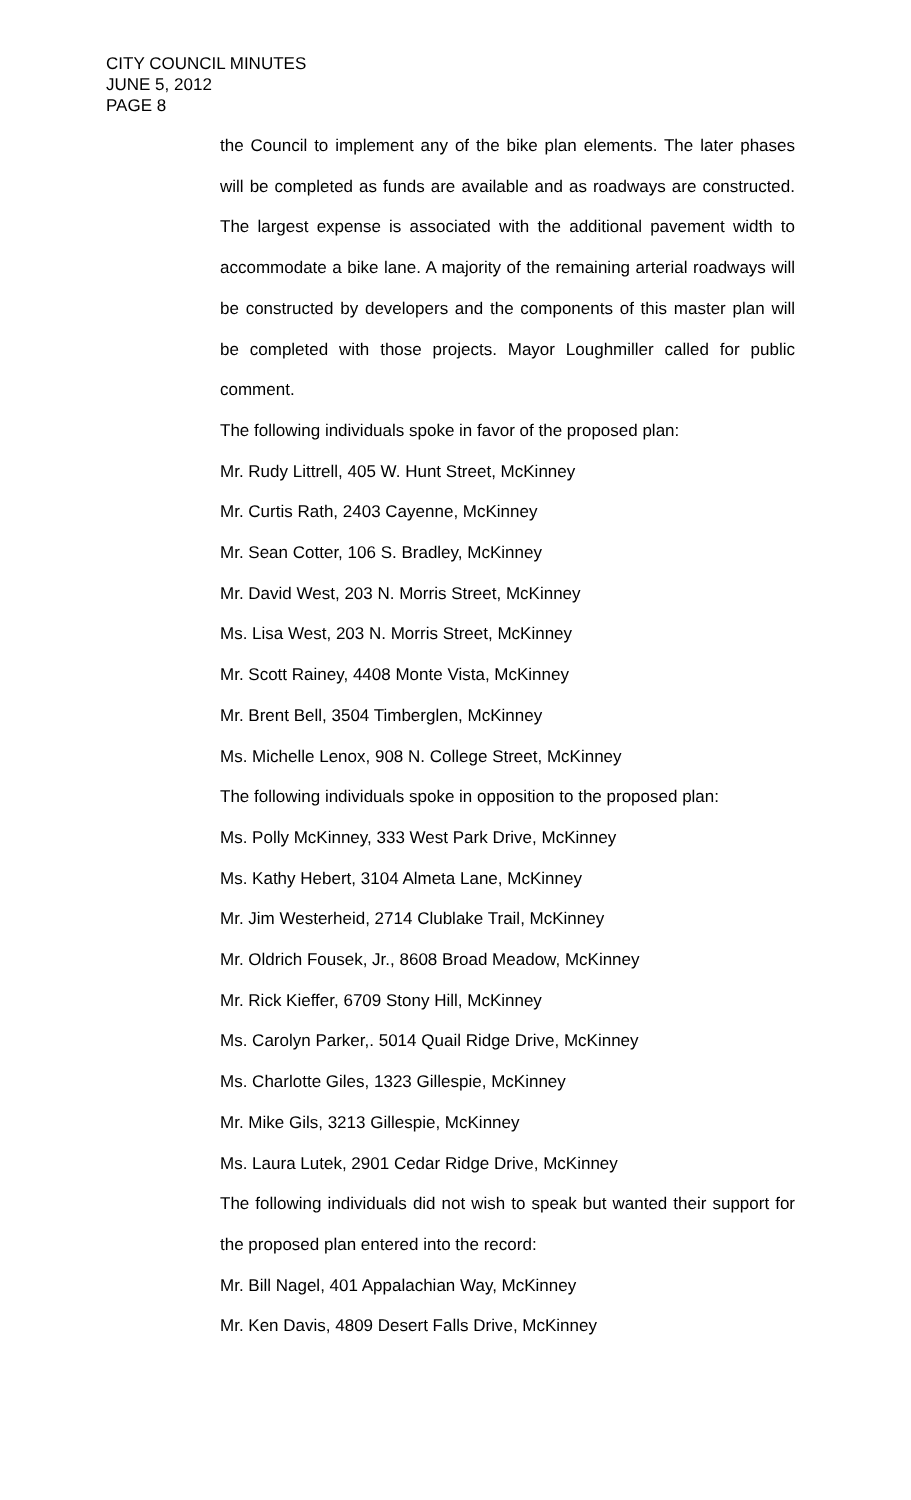CITY COUNCIL MINUTES
JUNE 5, 2012
PAGE 8
the Council to implement any of the bike plan elements. The later phases will be completed as funds are available and as roadways are constructed. The largest expense is associated with the additional pavement width to accommodate a bike lane. A majority of the remaining arterial roadways will be constructed by developers and the components of this master plan will be completed with those projects. Mayor Loughmiller called for public comment.
The following individuals spoke in favor of the proposed plan:
Mr. Rudy Littrell, 405 W. Hunt Street, McKinney
Mr. Curtis Rath, 2403 Cayenne, McKinney
Mr. Sean Cotter, 106 S. Bradley, McKinney
Mr. David West, 203 N. Morris Street, McKinney
Ms. Lisa West, 203 N. Morris Street, McKinney
Mr. Scott Rainey, 4408 Monte Vista, McKinney
Mr. Brent Bell, 3504 Timberglen, McKinney
Ms. Michelle Lenox, 908 N. College Street, McKinney
The following individuals spoke in opposition to the proposed plan:
Ms. Polly McKinney, 333 West Park Drive, McKinney
Ms. Kathy Hebert, 3104 Almeta Lane, McKinney
Mr. Jim Westerheid, 2714 Clublake Trail, McKinney
Mr. Oldrich Fousek, Jr., 8608 Broad Meadow, McKinney
Mr. Rick Kieffer, 6709 Stony Hill, McKinney
Ms. Carolyn Parker,. 5014 Quail Ridge Drive, McKinney
Ms. Charlotte Giles, 1323 Gillespie, McKinney
Mr. Mike Gils, 3213 Gillespie, McKinney
Ms. Laura Lutek, 2901 Cedar Ridge Drive, McKinney
The following individuals did not wish to speak but wanted their support for the proposed plan entered into the record:
Mr. Bill Nagel, 401 Appalachian Way, McKinney
Mr. Ken Davis, 4809 Desert Falls Drive, McKinney